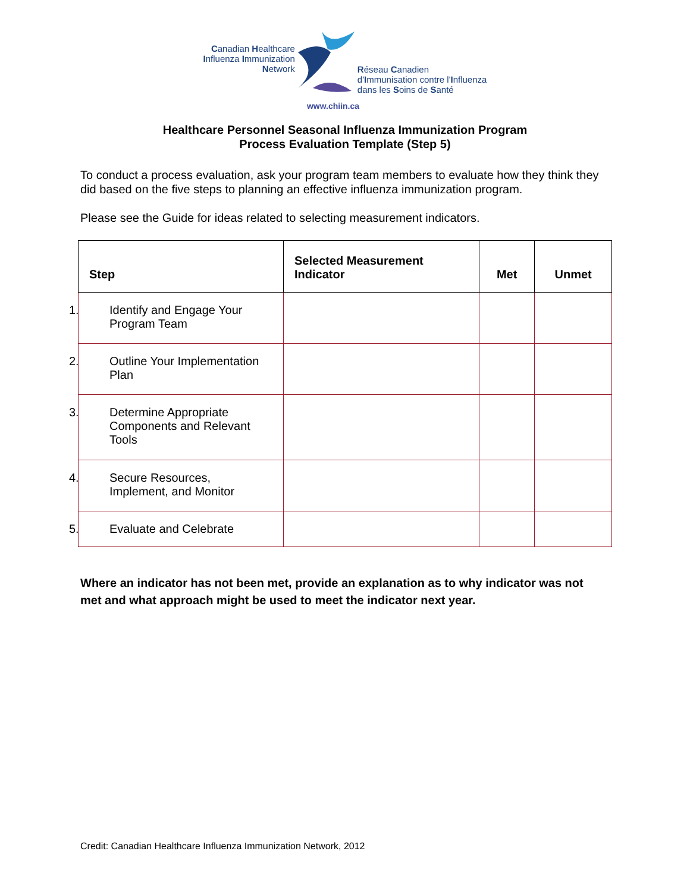Canadian Healthcare
Influenza Immunization
Network
Réseau Canadien
d'Immunisation contre l'Influenza
dans les Soins de Santé
www.chiin.ca
Healthcare Personnel Seasonal Influenza Immunization Program
Process Evaluation Template (Step 5)
To conduct a process evaluation, ask your program team members to evaluate how they think they did based on the five steps to planning an effective influenza immunization program.
Please see the Guide for ideas related to selecting measurement indicators.
| Step | Selected Measurement Indicator | Met | Unmet |
| --- | --- | --- | --- |
| 1. Identify and Engage Your Program Team | | | |
| 2. Outline Your Implementation Plan | | | |
| 3. Determine Appropriate Components and Relevant Tools | | | |
| 4. Secure Resources, Implement, and Monitor | | | |
| 5. Evaluate and Celebrate | | | |
Where an indicator has not been met, provide an explanation as to why indicator was not met and what approach might be used to meet the indicator next year.
Credit: Canadian Healthcare Influenza Immunization Network, 2012